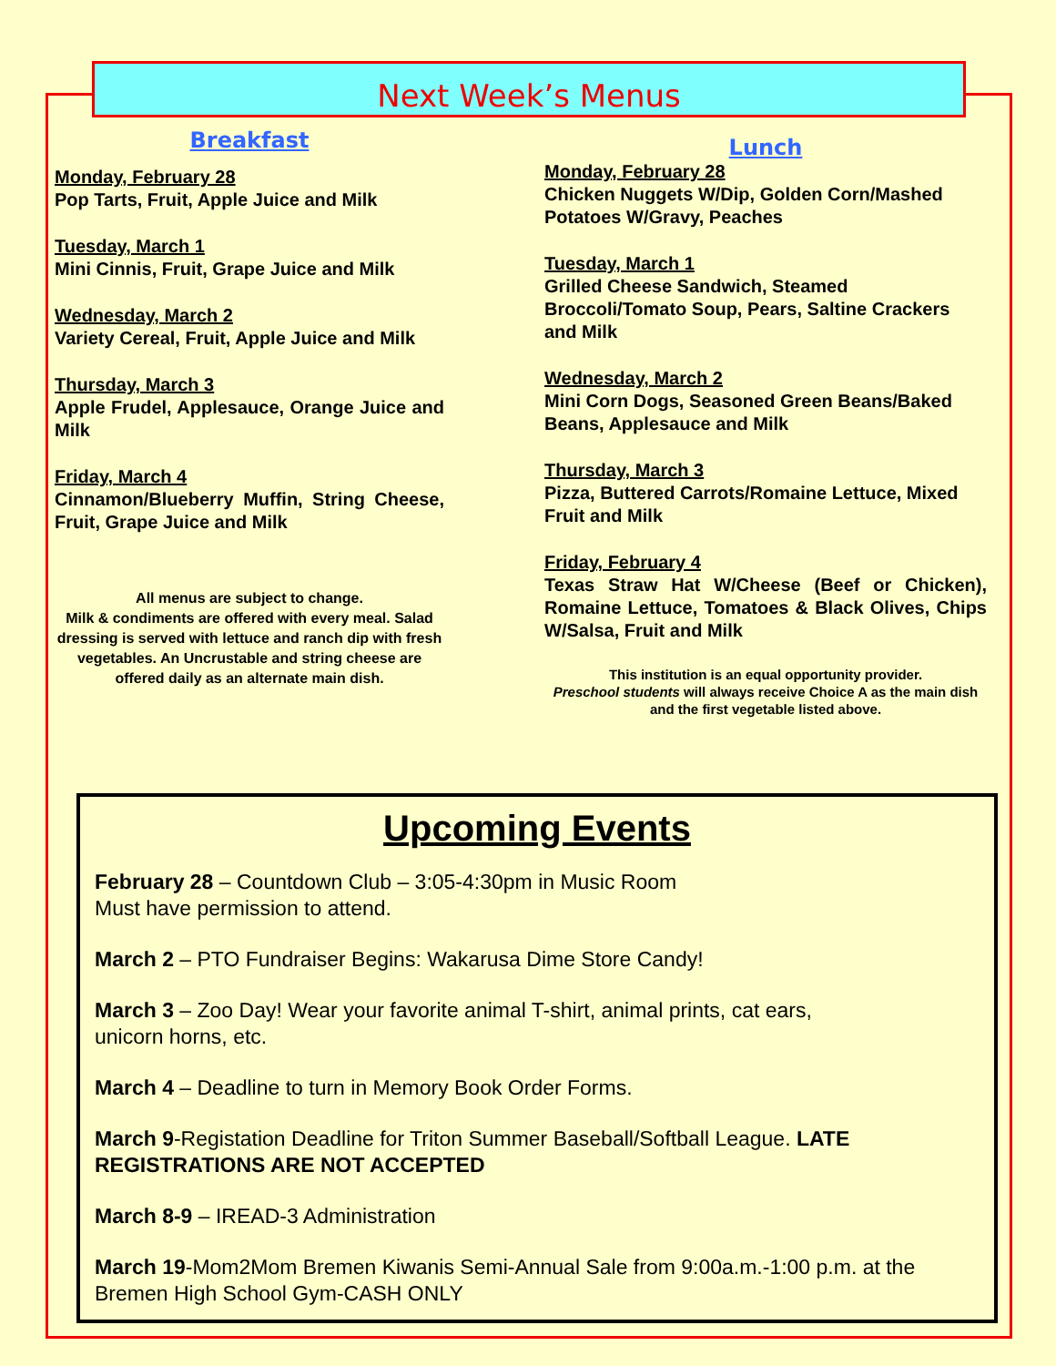Next Week’s Menus
Breakfast
Monday, February 28
Pop Tarts, Fruit, Apple Juice and Milk
Tuesday, March 1
Mini Cinnis, Fruit, Grape Juice and Milk
Wednesday, March 2
Variety Cereal, Fruit, Apple Juice and Milk
Thursday, March 3
Apple Frudel, Applesauce, Orange Juice and Milk
Friday, March 4
Cinnamon/Blueberry Muffin, String Cheese, Fruit, Grape Juice and Milk
All menus are subject to change.
Milk & condiments are offered with every meal. Salad dressing is served with lettuce and ranch dip with fresh vegetables. An Uncrustable and string cheese are offered daily as an alternate main dish.
Lunch
Monday, February 28
Chicken Nuggets W/Dip, Golden Corn/Mashed Potatoes W/Gravy, Peaches
Tuesday, March 1
Grilled Cheese Sandwich, Steamed Broccoli/Tomato Soup, Pears, Saltine Crackers and Milk
Wednesday, March 2
Mini Corn Dogs, Seasoned Green Beans/Baked Beans, Applesauce and Milk
Thursday, March 3
Pizza, Buttered Carrots/Romaine Lettuce, Mixed Fruit and Milk
Friday, February 4
Texas Straw Hat W/Cheese (Beef or Chicken), Romaine Lettuce, Tomatoes & Black Olives, Chips W/Salsa, Fruit and Milk
This institution is an equal opportunity provider.
Preschool students will always receive Choice A as the main dish and the first vegetable listed above.
Upcoming Events
February 28 – Countdown Club – 3:05-4:30pm in Music Room
Must have permission to attend.
March 2 – PTO Fundraiser Begins: Wakarusa Dime Store Candy!
March 3 – Zoo Day! Wear your favorite animal T-shirt, animal prints, cat ears,
unicorn horns, etc.
March 4 – Deadline to turn in Memory Book Order Forms.
March 9-Registation Deadline for Triton Summer Baseball/Softball League. LATE REGISTRATIONS ARE NOT ACCEPTED
March 8-9 – IREAD-3 Administration
March 19-Mom2Mom Bremen Kiwanis Semi-Annual Sale from 9:00a.m.-1:00 p.m. at the Bremen High School Gym-CASH ONLY